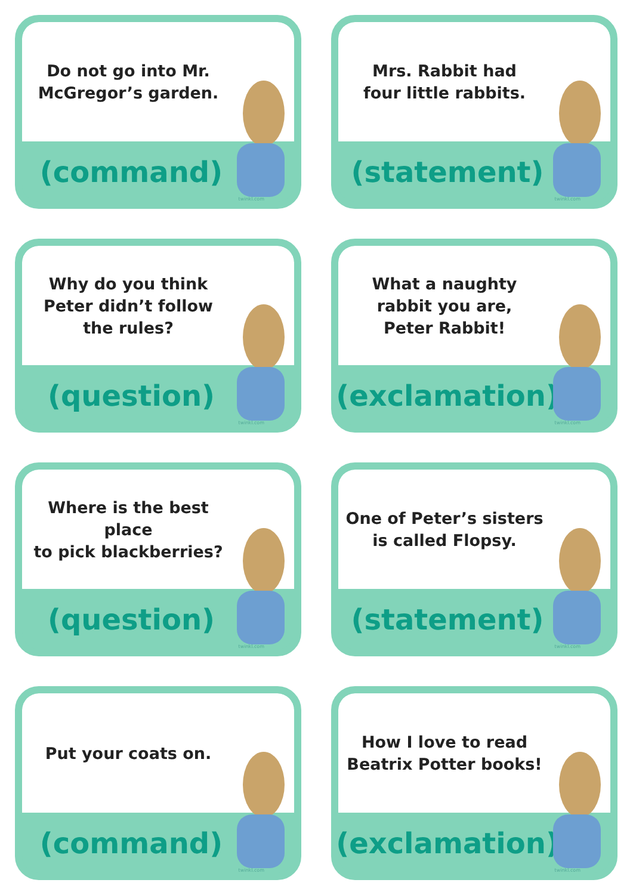Do not go into Mr.
McGregor’s garden.
(command)
twinkl.com
Mrs. Rabbit had
four little rabbits.
(statement)
twinkl.com
Why do you think
Peter didn’t follow
the rules?
(question)
twinkl.com
What a naughty
rabbit you are,
Peter Rabbit!
(exclamation)
twinkl.com
Where is the best place
to pick blackberries?
(question)
twinkl.com
One of Peter’s sisters
is called Flopsy.
(statement)
twinkl.com
Put your coats on.
(command)
twinkl.com
How I love to read
Beatrix Potter books!
(exclamation)
twinkl.com